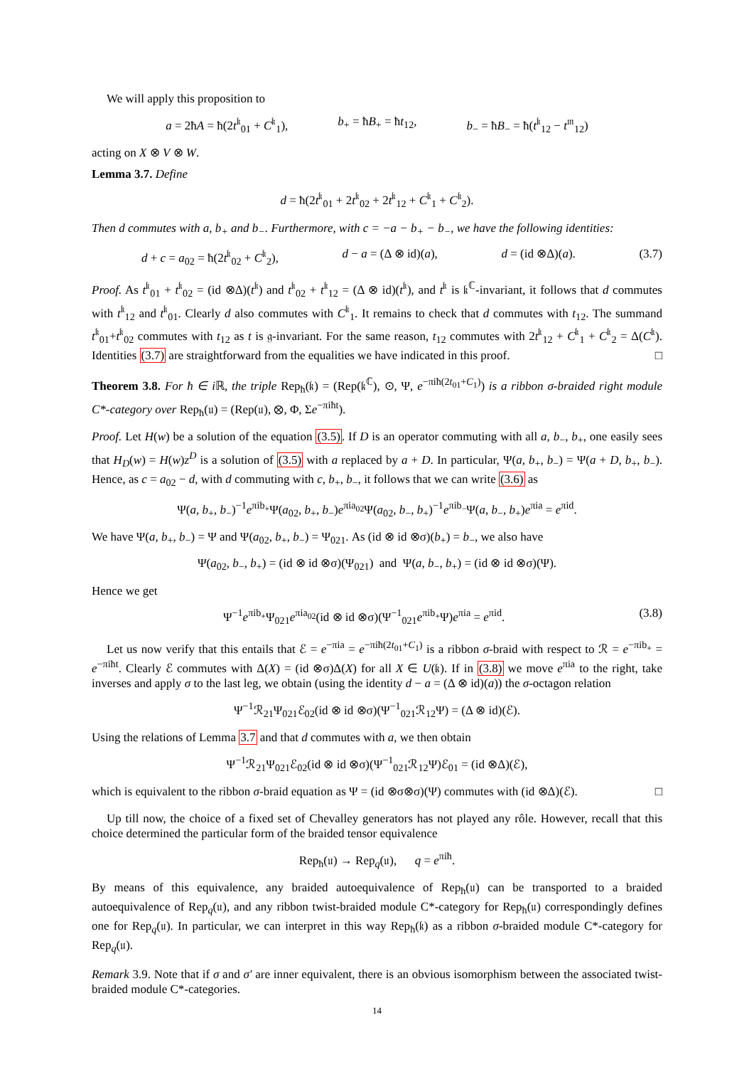We will apply this proposition to
a = 2ħA = ħ(2t<sup>𝔨</sup><sub>01</sub> + C<sup>𝔨</sup><sub>1</sub>), b<sub>+</sub> = ħB<sub>+</sub> = ħt<sub>12</sub>, b<sub>−</sub> = ħB<sub>−</sub> = ħ(t<sup>𝔨</sup><sub>12</sub> − t<sup>𝔪</sup><sub>12</sub>)
acting on X ⊗ V ⊗ W.
Lemma 3.7. Define
d = ħ(2t<sup>𝔨</sup><sub>01</sub> + 2t<sup>𝔨</sup><sub>02</sub> + 2t<sup>𝔨</sup><sub>12</sub> + C<sup>𝔨</sup><sub>1</sub> + C<sup>𝔨</sup><sub>2</sub>).
Then d commutes with a, b<sub>+</sub> and b<sub>−</sub>. Furthermore, with c = −a − b<sub>+</sub> − b<sub>−</sub>, we have the following identities:
d + c = a<sub>02</sub> = ħ(2t<sup>𝔨</sup><sub>02</sub> + C<sup>𝔨</sup><sub>2</sub>), d − a = (Δ ⊗ id)(a), d = (id ⊗Δ)(a). (3.7)
Proof. As t<sup>𝔨</sup><sub>01</sub> + t<sup>𝔨</sup><sub>02</sub> = (id ⊗Δ)(t<sup>𝔨</sup>) and t<sup>𝔨</sup><sub>02</sub> + t<sup>𝔨</sup><sub>12</sub> = (Δ ⊗ id)(t<sup>𝔨</sup>), and t<sup>𝔨</sup> is 𝔨<sup>ℂ</sup>-invariant, it follows that d commutes with t<sup>𝔨</sup><sub>12</sub> and t<sup>𝔨</sup><sub>01</sub>. Clearly d also commutes with C<sup>𝔨</sup><sub>1</sub>. It remains to check that d commutes with t<sub>12</sub>. The summand t<sup>𝔨</sup><sub>01</sub>+t<sup>𝔨</sup><sub>02</sub> commutes with t<sub>12</sub> as t is 𝔤-invariant. For the same reason, t<sub>12</sub> commutes with 2t<sup>𝔨</sup><sub>12</sub> + C<sup>𝔨</sup><sub>1</sub> + C<sup>𝔨</sup><sub>2</sub> = Δ(C<sup>𝔨</sup>). Identities (3.7) are straightforward from the equalities we have indicated in this proof. □
Theorem 3.8. For ħ ∈ i ℝ, the triple Rep<sub>ħ</sub>(𝔨) = (Rep(𝔨<sup>ℂ</sup>), ⊙, Ψ, e<sup>−πiħ(2t<sub>01</sub>+C<sub>1</sub>)</sup>) is a ribbon σ-braided right module C*-category over Rep<sub>ħ</sub>(𝔲) = (Rep(𝔲), ⊗, Φ, Σe<sup>−πiħt</sup>).
Proof. Let H(w) be a solution of the equation (3.5). If D is an operator commuting with all a, b<sub>−</sub>, b<sub>+</sub>, one easily sees that H<sub>D</sub>(w) = H(w)z<sup>D</sup> is a solution of (3.5) with a replaced by a + D. In particular, Ψ(a, b<sub>+</sub>, b<sub>−</sub>) = Ψ(a + D, b<sub>+</sub>, b<sub>−</sub>). Hence, as c = a<sub>02</sub> − d, with d commuting with c, b<sub>+</sub>, b<sub>−</sub>, it follows that we can write (3.6) as
Ψ(a, b<sub>+</sub>, b<sub>−</sub>)<sup>−1</sup>e<sup>πib<sub>+</sub></sup>Ψ(a<sub>02</sub>, b<sub>+</sub>, b<sub>−</sub>)e<sup>πia<sub>02</sub></sup>Ψ(a<sub>02</sub>, b<sub>−</sub>, b<sub>+</sub>)<sup>−1</sup>e<sup>πib<sub>−</sub></sup>Ψ(a, b<sub>−</sub>, b<sub>+</sub>)e<sup>πia</sup> = e<sup>πid</sup>.
We have Ψ(a, b<sub>+</sub>, b<sub>−</sub>) = Ψ and Ψ(a<sub>02</sub>, b<sub>+</sub>, b<sub>−</sub>) = Ψ<sub>021</sub>. As (id ⊗ id ⊗σ)(b<sub>+</sub>) = b<sub>−</sub>, we also have
Ψ(a<sub>02</sub>, b<sub>−</sub>, b<sub>+</sub>) = (id ⊗ id ⊗σ)(Ψ<sub>021</sub>) and Ψ(a, b<sub>−</sub>, b<sub>+</sub>) = (id ⊗ id ⊗σ)(Ψ).
Hence we get
Ψ<sup>−1</sup>e<sup>πib<sub>+</sub></sup>Ψ<sub>021</sub>e<sup>πia<sub>02</sub></sup>(id ⊗ id ⊗σ)(Ψ<sup>−1</sup><sub>021</sub>e<sup>πib<sub>+</sub></sup>Ψ)e<sup>πia</sup> = e<sup>πid</sup>. (3.8)
Let us now verify that this entails that ℰ = e<sup>−πia</sup> = e<sup>−πiħ(2t<sub>01</sub>+C<sub>1</sub>)</sup> is a ribbon σ-braid with respect to ℛ = e<sup>−πib<sub>+</sub></sup> = e<sup>−πiħt</sup>. Clearly ℰ commutes with Δ(X) = (id ⊗σ)Δ(X) for all X ∈ U(𝔨). If in (3.8) we move e<sup>πia</sup> to the right, take inverses and apply σ to the last leg, we obtain (using the identity d − a = (Δ ⊗ id)(a)) the σ-octagon relation
Ψ<sup>−1</sup>ℛ<sub>21</sub>Ψ<sub>021</sub>ℰ<sub>02</sub>(id ⊗ id ⊗σ)(Ψ<sup>−1</sup><sub>021</sub>ℛ<sub>12</sub>Ψ) = (Δ ⊗ id)(ℰ).
Using the relations of Lemma 3.7 and that d commutes with a, we then obtain
Ψ<sup>−1</sup>ℛ<sub>21</sub>Ψ<sub>021</sub>ℰ<sub>02</sub>(id ⊗ id ⊗σ)(Ψ<sup>−1</sup><sub>021</sub>ℛ<sub>12</sub>Ψ)ℰ<sub>01</sub> = (id ⊗Δ)(ℰ),
which is equivalent to the ribbon σ-braid equation as Ψ = (id ⊗σ⊗σ)(Ψ) commutes with (id ⊗Δ)(ℰ). □
Up till now, the choice of a fixed set of Chevalley generators has not played any rôle. However, recall that this choice determined the particular form of the braided tensor equivalence
Rep<sub>ħ</sub>(𝔲) → Rep<sub>q</sub>(𝔲), q = e<sup>πiħ</sup>.
By means of this equivalence, any braided autoequivalence of Rep<sub>ħ</sub>(𝔲) can be transported to a braided autoequivalence of Rep<sub>q</sub>(𝔲), and any ribbon twist-braided module C*-category for Rep<sub>ħ</sub>(𝔲) correspondingly defines one for Rep<sub>q</sub>(𝔲). In particular, we can interpret in this way Rep<sub>ħ</sub>(𝔨) as a ribbon σ-braided module C*-category for Rep<sub>q</sub>(𝔲).
Remark 3.9. Note that if σ and σ′ are inner equivalent, there is an obvious isomorphism between the associated twist-braided module C*-categories.
14